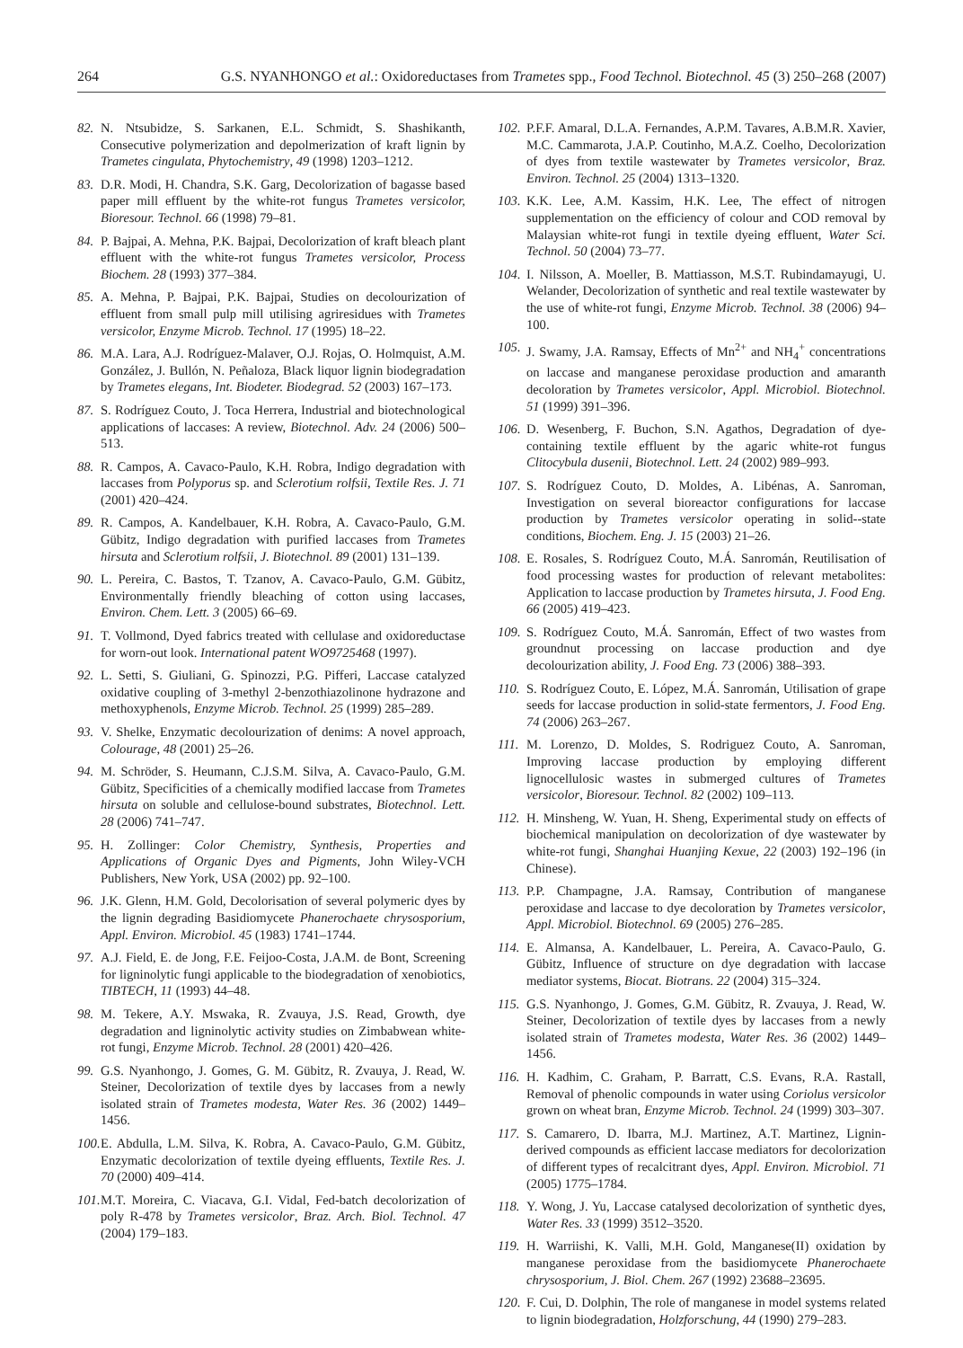264 G.S. NYANHONGO et al.: Oxidoreductases from Trametes spp., Food Technol. Biotechnol. 45 (3) 250–268 (2007)
82. N. Ntsubidze, S. Sarkanen, E.L. Schmidt, S. Shashikanth, Consecutive polymerization and depolmerization of kraft lignin by Trametes cingulata, Phytochemistry, 49 (1998) 1203–1212.
83. D.R. Modi, H. Chandra, S.K. Garg, Decolorization of bagasse based paper mill effluent by the white-rot fungus Trametes versicolor, Bioresour. Technol. 66 (1998) 79–81.
84. P. Bajpai, A. Mehna, P.K. Bajpai, Decolorization of kraft bleach plant effluent with the white-rot fungus Trametes versicolor, Process Biochem. 28 (1993) 377–384.
85. A. Mehna, P. Bajpai, P.K. Bajpai, Studies on decolourization of effluent from small pulp mill utilising agriresidues with Trametes versicolor, Enzyme Microb. Technol. 17 (1995) 18–22.
86. M.A. Lara, A.J. Rodríguez-Malaver, O.J. Rojas, O. Holmquist, A.M. González, J. Bullón, N. Peñaloza, Black liquor lignin biodegradation by Trametes elegans, Int. Biodeter. Biodegrad. 52 (2003) 167–173.
87. S. Rodríguez Couto, J. Toca Herrera, Industrial and biotechnological applications of laccases: A review, Biotechnol. Adv. 24 (2006) 500–513.
88. R. Campos, A. Cavaco-Paulo, K.H. Robra, Indigo degradation with laccases from Polyporus sp. and Sclerotium rolfsii, Textile Res. J. 71 (2001) 420–424.
89. R. Campos, A. Kandelbauer, K.H. Robra, A. Cavaco-Paulo, G.M. Gübitz, Indigo degradation with purified laccases from Trametes hirsuta and Sclerotium rolfsii, J. Biotechnol. 89 (2001) 131–139.
90. L. Pereira, C. Bastos, T. Tzanov, A. Cavaco-Paulo, G.M. Gübitz, Environmentally friendly bleaching of cotton using laccases, Environ. Chem. Lett. 3 (2005) 66–69.
91. T. Vollmond, Dyed fabrics treated with cellulase and oxidoreductase for worn-out look. International patent WO9725468 (1997).
92. L. Setti, S. Giuliani, G. Spinozzi, P.G. Pifferi, Laccase catalyzed oxidative coupling of 3-methyl 2-benzothiazolinone hydrazone and methoxyphenols, Enzyme Microb. Technol. 25 (1999) 285–289.
93. V. Shelke, Enzymatic decolourization of denims: A novel approach, Colourage, 48 (2001) 25–26.
94. M. Schröder, S. Heumann, C.J.S.M. Silva, A. Cavaco-Paulo, G.M. Gübitz, Specificities of a chemically modified laccase from Trametes hirsuta on soluble and cellulose-bound substrates, Biotechnol. Lett. 28 (2006) 741–747.
95. H. Zollinger: Color Chemistry, Synthesis, Properties and Applications of Organic Dyes and Pigments, John Wiley-VCH Publishers, New York, USA (2002) pp. 92–100.
96. J.K. Glenn, H.M. Gold, Decolorisation of several polymeric dyes by the lignin degrading Basidiomycete Phanerochaete chrysosporium, Appl. Environ. Microbiol. 45 (1983) 1741–1744.
97. A.J. Field, E. de Jong, F.E. Feijoo-Costa, J.A.M. de Bont, Screening for ligninolytic fungi applicable to the biodegradation of xenobiotics, TIBTECH, 11 (1993) 44–48.
98. M. Tekere, A.Y. Mswaka, R. Zvauya, J.S. Read, Growth, dye degradation and ligninolytic activity studies on Zimbabwean white-rot fungi, Enzyme Microb. Technol. 28 (2001) 420–426.
99. G.S. Nyanhongo, J. Gomes, G. M. Gübitz, R. Zvauya, J. Read, W. Steiner, Decolorization of textile dyes by laccases from a newly isolated strain of Trametes modesta, Water Res. 36 (2002) 1449–1456.
100. E. Abdulla, L.M. Silva, K. Robra, A. Cavaco-Paulo, G.M. Gübitz, Enzymatic decolorization of textile dyeing effluents, Textile Res. J. 70 (2000) 409–414.
101. M.T. Moreira, C. Viacava, G.I. Vidal, Fed-batch decolorization of poly R-478 by Trametes versicolor, Braz. Arch. Biol. Technol. 47 (2004) 179–183.
102. P.F.F. Amaral, D.L.A. Fernandes, A.P.M. Tavares, A.B.M.R. Xavier, M.C. Cammarota, J.A.P. Coutinho, M.A.Z. Coelho, Decolorization of dyes from textile wastewater by Trametes versicolor, Braz. Environ. Technol. 25 (2004) 1313–1320.
103. K.K. Lee, A.M. Kassim, H.K. Lee, The effect of nitrogen supplementation on the efficiency of colour and COD removal by Malaysian white-rot fungi in textile dyeing effluent, Water Sci. Technol. 50 (2004) 73–77.
104. I. Nilsson, A. Moeller, B. Mattiasson, M.S.T. Rubindamayugi, U. Welander, Decolorization of synthetic and real textile wastewater by the use of white-rot fungi, Enzyme Microb. Technol. 38 (2006) 94–100.
105. J. Swamy, J.A. Ramsay, Effects of Mn<sup>2+</sup> and NH<sub>4</sub><sup>+</sup> concentrations on laccase and manganese peroxidase production and amaranth decoloration by Trametes versicolor, Appl. Microbiol. Biotechnol. 51 (1999) 391–396.
106. D. Wesenberg, F. Buchon, S.N. Agathos, Degradation of dye-containing textile effluent by the agaric white-rot fungus Clitocybula dusenii, Biotechnol. Lett. 24 (2002) 989–993.
107. S. Rodríguez Couto, D. Moldes, A. Libénas, A. Sanroman, Investigation on several bioreactor configurations for laccase production by Trametes versicolor operating in solid--state conditions, Biochem. Eng. J. 15 (2003) 21–26.
108. E. Rosales, S. Rodríguez Couto, M.Á. Sanromán, Reutilisation of food processing wastes for production of relevant metabolites: Application to laccase production by Trametes hirsuta, J. Food Eng. 66 (2005) 419–423.
109. S. Rodríguez Couto, M.Á. Sanromán, Effect of two wastes from groundnut processing on laccase production and dye decolourization ability, J. Food Eng. 73 (2006) 388–393.
110. S. Rodríguez Couto, E. López, M.Á. Sanromán, Utilisation of grape seeds for laccase production in solid-state fermentors, J. Food Eng. 74 (2006) 263–267.
111. M. Lorenzo, D. Moldes, S. Rodriguez Couto, A. Sanroman, Improving laccase production by employing different lignocellulosic wastes in submerged cultures of Trametes versicolor, Bioresour. Technol. 82 (2002) 109–113.
112. H. Minsheng, W. Yuan, H. Sheng, Experimental study on effects of biochemical manipulation on decolorization of dye wastewater by white-rot fungi, Shanghai Huanjing Kexue, 22 (2003) 192–196 (in Chinese).
113. P.P. Champagne, J.A. Ramsay, Contribution of manganese peroxidase and laccase to dye decoloration by Trametes versicolor, Appl. Microbiol. Biotechnol. 69 (2005) 276–285.
114. E. Almansa, A. Kandelbauer, L. Pereira, A. Cavaco-Paulo, G. Gübitz, Influence of structure on dye degradation with laccase mediator systems, Biocat. Biotrans. 22 (2004) 315–324.
115. G.S. Nyanhongo, J. Gomes, G.M. Gübitz, R. Zvauya, J. Read, W. Steiner, Decolorization of textile dyes by laccases from a newly isolated strain of Trametes modesta, Water Res. 36 (2002) 1449–1456.
116. H. Kadhim, C. Graham, P. Barratt, C.S. Evans, R.A. Rastall, Removal of phenolic compounds in water using Coriolus versicolor grown on wheat bran, Enzyme Microb. Technol. 24 (1999) 303–307.
117. S. Camarero, D. Ibarra, M.J. Martinez, A.T. Martinez, Lignin-derived compounds as efficient laccase mediators for decolorization of different types of recalcitrant dyes, Appl. Environ. Microbiol. 71 (2005) 1775–1784.
118. Y. Wong, J. Yu, Laccase catalysed decolorization of synthetic dyes, Water Res. 33 (1999) 3512–3520.
119. H. Warriishi, K. Valli, M.H. Gold, Manganese(II) oxidation by manganese peroxidase from the basidiomycete Phanerochaete chrysosporium, J. Biol. Chem. 267 (1992) 23688–23695.
120. F. Cui, D. Dolphin, The role of manganese in model systems related to lignin biodegradation, Holzforschung, 44 (1990) 279–283.